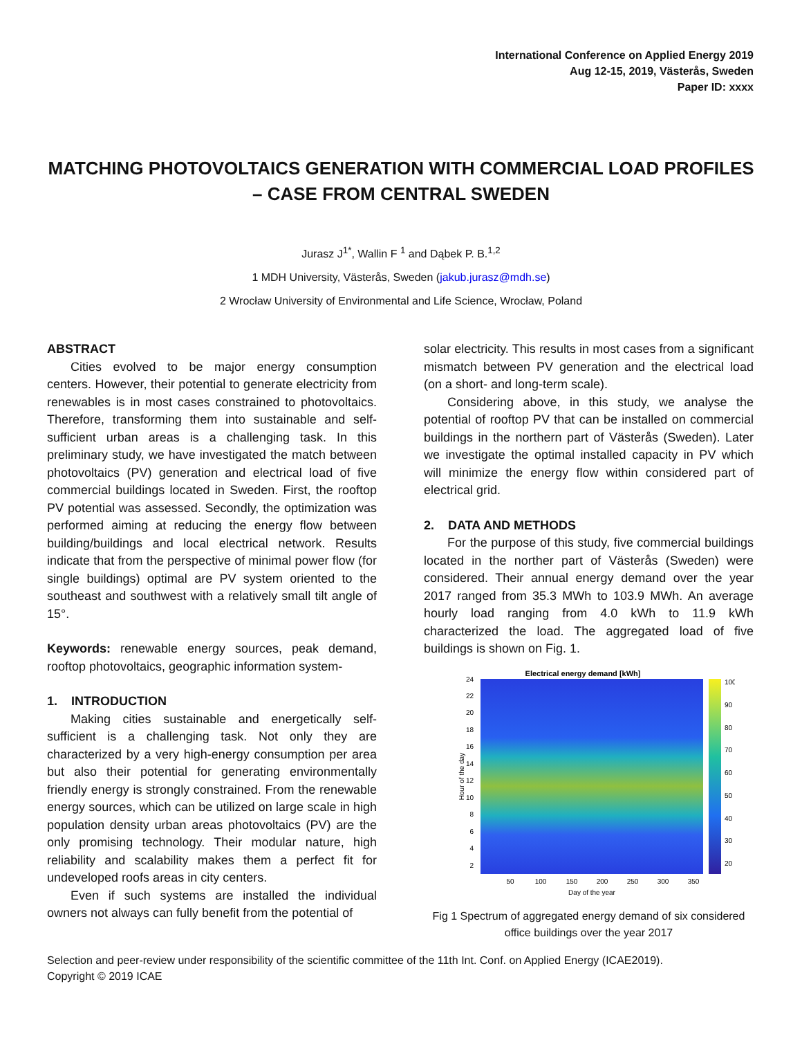International Conference on Applied Energy 2019
Aug 12-15, 2019, Västerås, Sweden
Paper ID: xxxx
MATCHING PHOTOVOLTAICS GENERATION WITH COMMERCIAL LOAD PROFILES – CASE FROM CENTRAL SWEDEN
Jurasz J<sup>1*</sup>, Wallin F <sup>1</sup> and Dąbek P. B.<sup>1,2</sup>
1 MDH University, Västerås, Sweden (jakub.jurasz@mdh.se)
2 Wrocław University of Environmental and Life Science, Wrocław, Poland
ABSTRACT
Cities evolved to be major energy consumption centers. However, their potential to generate electricity from renewables is in most cases constrained to photovoltaics. Therefore, transforming them into sustainable and self-sufficient urban areas is a challenging task. In this preliminary study, we have investigated the match between photovoltaics (PV) generation and electrical load of five commercial buildings located in Sweden. First, the rooftop PV potential was assessed. Secondly, the optimization was performed aiming at reducing the energy flow between building/buildings and local electrical network. Results indicate that from the perspective of minimal power flow (for single buildings) optimal are PV system oriented to the southeast and southwest with a relatively small tilt angle of 15°.
Keywords: renewable energy sources, peak demand, rooftop photovoltaics, geographic information system-
1. INTRODUCTION
Making cities sustainable and energetically self-sufficient is a challenging task. Not only they are characterized by a very high-energy consumption per area but also their potential for generating environmentally friendly energy is strongly constrained. From the renewable energy sources, which can be utilized on large scale in high population density urban areas photovoltaics (PV) are the only promising technology. Their modular nature, high reliability and scalability makes them a perfect fit for undeveloped roofs areas in city centers.
Even if such systems are installed the individual owners not always can fully benefit from the potential of
solar electricity. This results in most cases from a significant mismatch between PV generation and the electrical load (on a short- and long-term scale).
Considering above, in this study, we analyse the potential of rooftop PV that can be installed on commercial buildings in the northern part of Västerås (Sweden). Later we investigate the optimal installed capacity in PV which will minimize the energy flow within considered part of electrical grid.
2. DATA AND METHODS
For the purpose of this study, five commercial buildings located in the norther part of Västerås (Sweden) were considered. Their annual energy demand over the year 2017 ranged from 35.3 MWh to 103.9 MWh. An average hourly load ranging from 4.0 kWh to 11.9 kWh characterized the load. The aggregated load of five buildings is shown on Fig. 1.
Electrical energy demand [kWh]
24
22
20
18
16
14
12
10
8
6
4
2
100
90
80
70
60
50
40
30
20
50
100
150
200
250
300
350
Day of the year
Hour of the day
Fig 1 Spectrum of aggregated energy demand of six considered office buildings over the year 2017
Selection and peer-review under responsibility of the scientific committee of the 11th Int. Conf. on Applied Energy (ICAE2019).
Copyright © 2019 ICAE